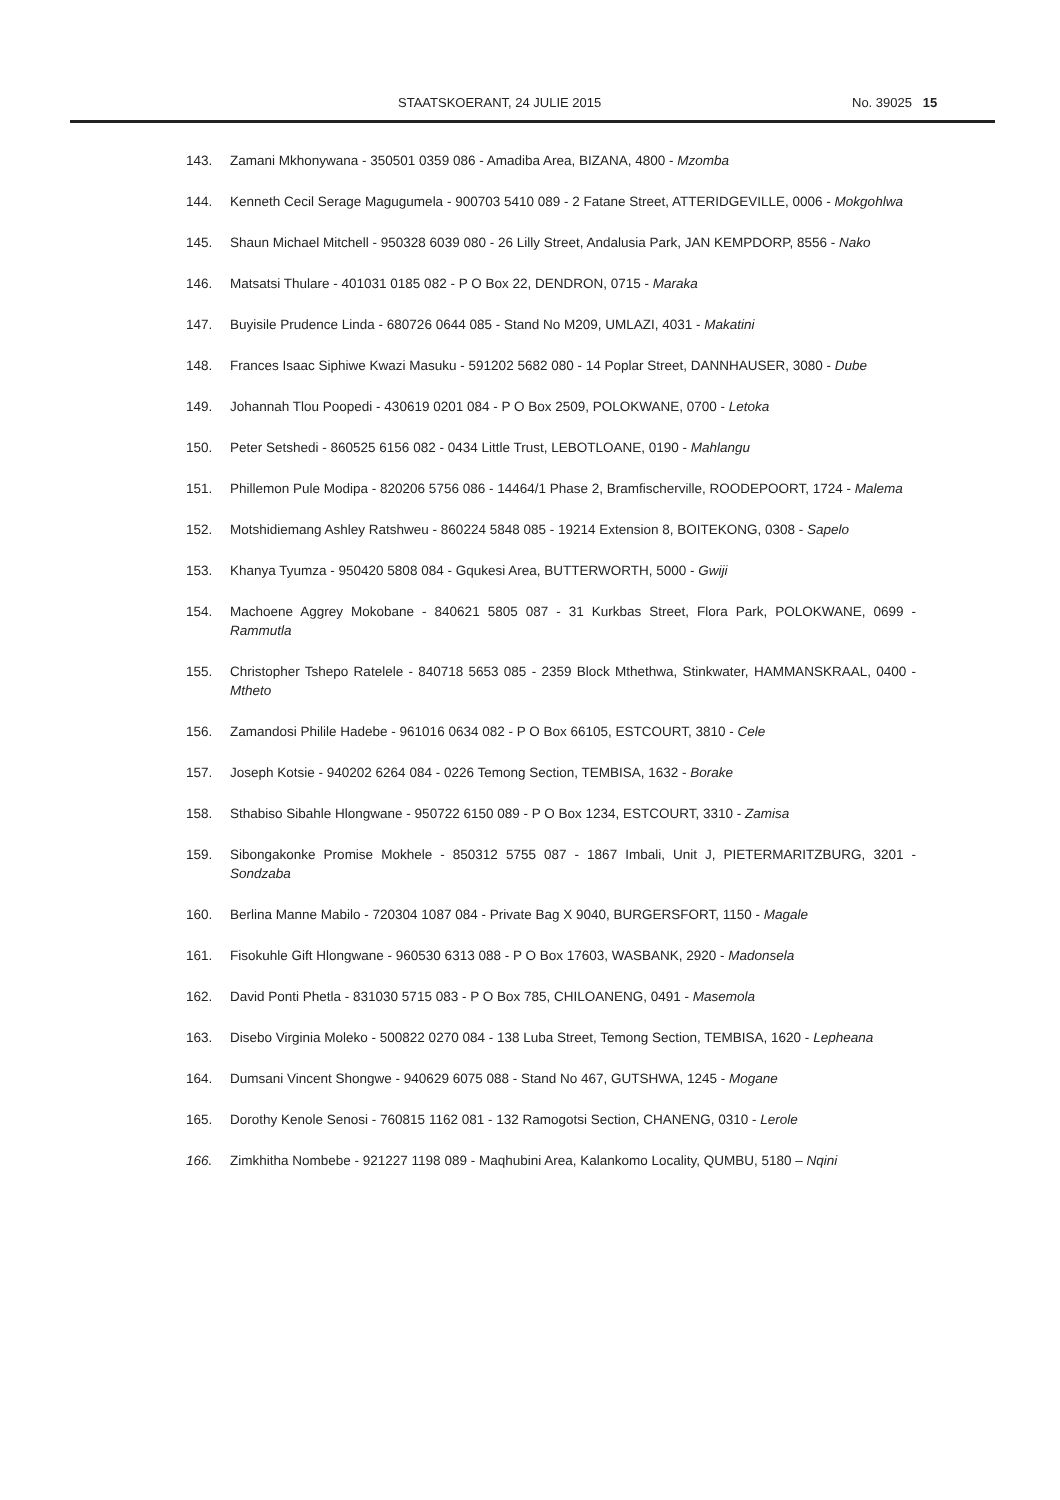STAATSKOERANT, 24 JULIE 2015 No. 39025 15
143. Zamani Mkhonywana - 350501 0359 086 - Amadiba Area, BIZANA, 4800 - Mzomba
144. Kenneth Cecil Serage Magugumela - 900703 5410 089 - 2 Fatane Street, ATTERIDGEVILLE, 0006 - Mokgohlwa
145. Shaun Michael Mitchell - 950328 6039 080 - 26 Lilly Street, Andalusia Park, JAN KEMPDORP, 8556 - Nako
146. Matsatsi Thulare - 401031 0185 082 - P O Box 22, DENDRON, 0715 - Maraka
147. Buyisile Prudence Linda - 680726 0644 085 - Stand No M209, UMLAZI, 4031 - Makatini
148. Frances Isaac Siphiwe Kwazi Masuku - 591202 5682 080 - 14 Poplar Street, DANNHAUSER, 3080 - Dube
149. Johannah Tlou Poopedi - 430619 0201 084 - P O Box 2509, POLOKWANE, 0700 - Letoka
150. Peter Setshedi - 860525 6156 082 - 0434 Little Trust, LEBOTLOANE, 0190 - Mahlangu
151. Phillemon Pule Modipa - 820206 5756 086 - 14464/1 Phase 2, Bramfischerville, ROODEPOORT, 1724 - Malema
152. Motshidiemang Ashley Ratshweu - 860224 5848 085 - 19214 Extension 8, BOITEKONG, 0308 - Sapelo
153. Khanya Tyumza - 950420 5808 084 - Gqukesi Area, BUTTERWORTH, 5000 - Gwiji
154. Machoene Aggrey Mokobane - 840621 5805 087 - 31 Kurkbas Street, Flora Park, POLOKWANE, 0699 - Rammutla
155. Christopher Tshepo Ratelele - 840718 5653 085 - 2359 Block Mthethwa, Stinkwater, HAMMANSKRAAL, 0400 - Mtheto
156. Zamandosi Philile Hadebe - 961016 0634 082 - P O Box 66105, ESTCOURT, 3810 - Cele
157. Joseph Kotsie - 940202 6264 084 - 0226 Temong Section, TEMBISA, 1632 - Borake
158. Sthabiso Sibahle Hlongwane - 950722 6150 089 - P O Box 1234, ESTCOURT, 3310 - Zamisa
159. Sibongakonke Promise Mokhele - 850312 5755 087 - 1867 Imbali, Unit J, PIETERMARITZBURG, 3201 - Sondzaba
160. Berlina Manne Mabilo - 720304 1087 084 - Private Bag X 9040, BURGERSFORT, 1150 - Magale
161. Fisokuhle Gift Hlongwane - 960530 6313 088 - P O Box 17603, WASBANK, 2920 - Madonsela
162. David Ponti Phetla - 831030 5715 083 - P O Box 785, CHILOANENG, 0491 - Masemola
163. Disebo Virginia Moleko - 500822 0270 084 - 138 Luba Street, Temong Section, TEMBISA, 1620 - Lepheana
164. Dumsani Vincent Shongwe - 940629 6075 088 - Stand No 467, GUTSHWA, 1245 - Mogane
165. Dorothy Kenole Senosi - 760815 1162 081 - 132 Ramogotsi Section, CHANENG, 0310 - Lerole
166. Zimkhitha Nombebe - 921227 1198 089 - Maqhubini Area, Kalankomo Locality, QUMBU, 5180 – Nqini